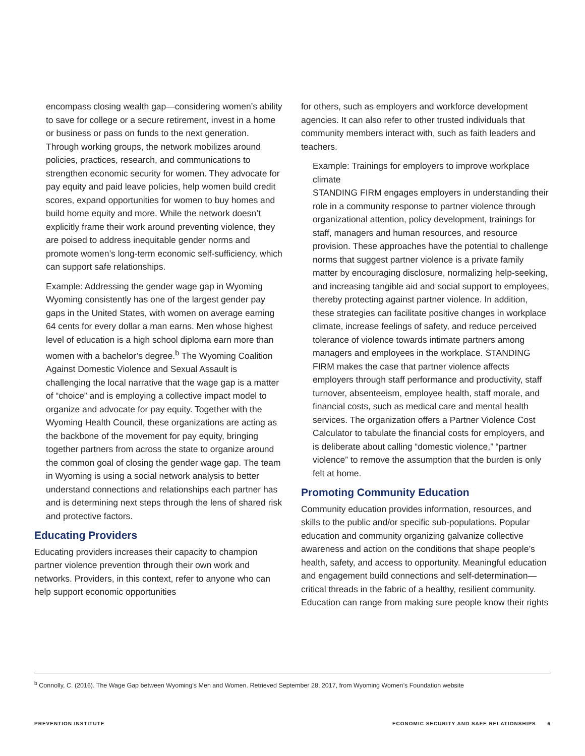encompass closing wealth gap—considering women’s ability to save for college or a secure retirement, invest in a home or business or pass on funds to the next generation. Through working groups, the network mobilizes around policies, practices, research, and communications to strengthen economic security for women. They advocate for pay equity and paid leave policies, help women build credit scores, expand opportunities for women to buy homes and build home equity and more. While the network doesn’t explicitly frame their work around preventing violence, they are poised to address inequitable gender norms and promote women’s long-term economic self-sufficiency, which can support safe relationships.
Example: Addressing the gender wage gap in Wyoming
Wyoming consistently has one of the largest gender pay gaps in the United States, with women on average earning 64 cents for every dollar a man earns. Men whose highest level of education is a high school diploma earn more than women with a bachelor’s degree.<sup>b</sup> The Wyoming Coalition Against Domestic Violence and Sexual Assault is challenging the local narrative that the wage gap is a matter of “choice” and is employing a collective impact model to organize and advocate for pay equity. Together with the Wyoming Health Council, these organizations are acting as the backbone of the movement for pay equity, bringing together partners from across the state to organize around the common goal of closing the gender wage gap. The team in Wyoming is using a social network analysis to better understand connections and relationships each partner has and is determining next steps through the lens of shared risk and protective factors.
Educating Providers
Educating providers increases their capacity to champion partner violence prevention through their own work and networks. Providers, in this context, refer to anyone who can help support economic opportunities
for others, such as employers and workforce development agencies. It can also refer to other trusted individuals that community members interact with, such as faith leaders and teachers.
Example: Trainings for employers to improve workplace climate
STANDING FIRM engages employers in understanding their role in a community response to partner violence through organizational attention, policy development, trainings for staff, managers and human resources, and resource provision. These approaches have the potential to challenge norms that suggest partner violence is a private family matter by encouraging disclosure, normalizing help-seeking, and increasing tangible aid and social support to employees, thereby protecting against partner violence. In addition, these strategies can facilitate positive changes in workplace climate, increase feelings of safety, and reduce perceived tolerance of violence towards intimate partners among managers and employees in the workplace. STANDING FIRM makes the case that partner violence affects employers through staff performance and productivity, staff turnover, absenteeism, employee health, staff morale, and financial costs, such as medical care and mental health services. The organization offers a Partner Violence Cost Calculator to tabulate the financial costs for employers, and is deliberate about calling “domestic violence,” “partner violence” to remove the assumption that the burden is only felt at home.
Promoting Community Education
Community education provides information, resources, and skills to the public and/or specific sub-populations. Popular education and community organizing galvanize collective awareness and action on the conditions that shape people’s health, safety, and access to opportunity. Meaningful education and engagement build connections and self-determination—critical threads in the fabric of a healthy, resilient community. Education can range from making sure people know their rights
<sup>b</sup> Connolly, C. (2016). The Wage Gap between Wyoming’s Men and Women. Retrieved September 28, 2017, from Wyoming Women’s Foundation website
PREVENTION INSTITUTE ECONOMIC SECURITY AND SAFE RELATIONSHIPS 6